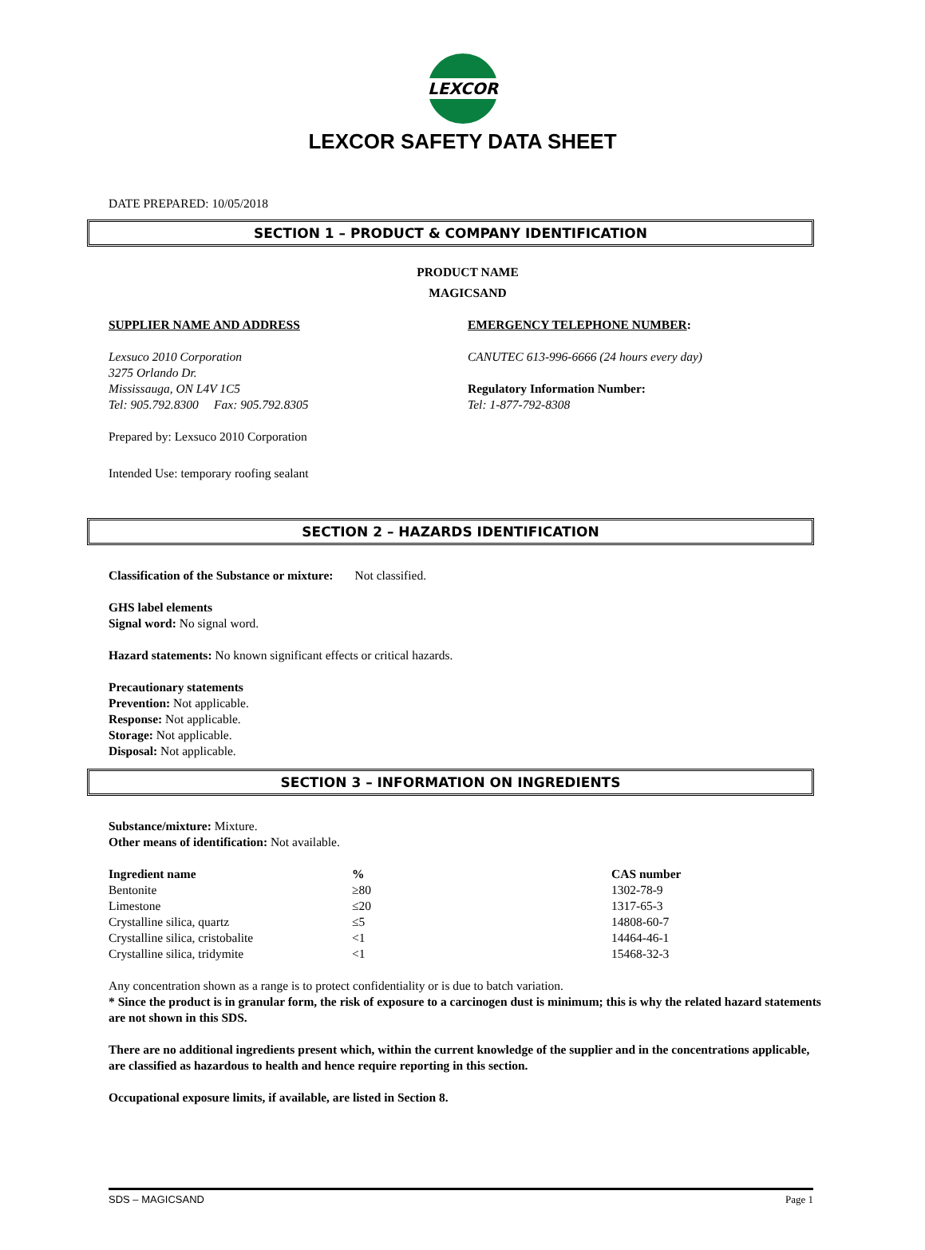LEXCOR
LEXCOR SAFETY DATA SHEET
DATE PREPARED: 10/05/2018
SECTION 1 – PRODUCT & COMPANY IDENTIFICATION
PRODUCT NAME
MAGICSAND
SUPPLIER NAME AND ADDRESS
Lexsuco 2010 Corporation
3275 Orlando Dr.
Mississauga, ON L4V 1C5
Tel: 905.792.8300 Fax: 905.792.8305
EMERGENCY TELEPHONE NUMBER:
CANUTEC 613-996-6666 (24 hours every day)
Regulatory Information Number:
Tel: 1-877-792-8308
Prepared by: Lexsuco 2010 Corporation
Intended Use: temporary roofing sealant
SECTION 2 – HAZARDS IDENTIFICATION
Classification of the Substance or mixture: Not classified.
GHS label elements
Signal word: No signal word.
Hazard statements: No known significant effects or critical hazards.
Precautionary statements
Prevention: Not applicable.
Response: Not applicable.
Storage: Not applicable.
Disposal: Not applicable.
SECTION 3 – INFORMATION ON INGREDIENTS
Substance/mixture: Mixture.
Other means of identification: Not available.
| Ingredient name | % | CAS number |
| --- | --- | --- |
| Bentonite | ≥80 | 1302-78-9 |
| Limestone | ≤20 | 1317-65-3 |
| Crystalline silica, quartz | ≤5 | 14808-60-7 |
| Crystalline silica, cristobalite | <1 | 14464-46-1 |
| Crystalline silica, tridymite | <1 | 15468-32-3 |
Any concentration shown as a range is to protect confidentiality or is due to batch variation.
* Since the product is in granular form, the risk of exposure to a carcinogen dust is minimum; this is why the related hazard statements are not shown in this SDS.
There are no additional ingredients present which, within the current knowledge of the supplier and in the concentrations applicable, are classified as hazardous to health and hence require reporting in this section.
Occupational exposure limits, if available, are listed in Section 8.
SDS – MAGICSAND Page 1